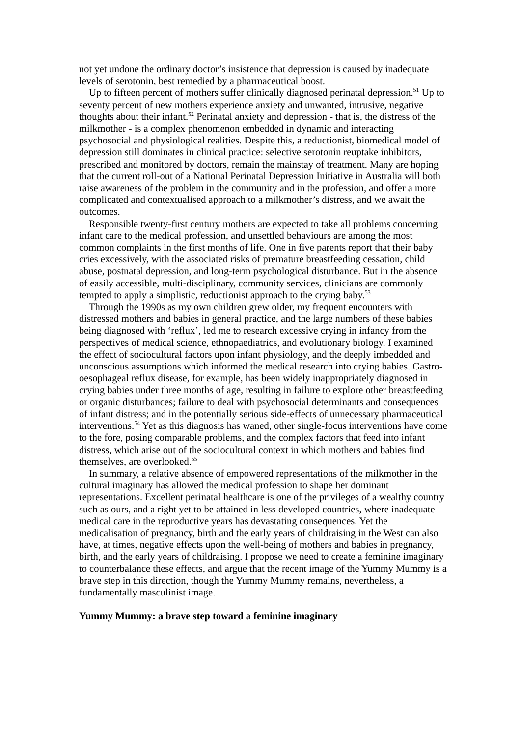not yet undone the ordinary doctor’s insistence that depression is caused by inadequate levels of serotonin, best remedied by a pharmaceutical boost.
Up to fifteen percent of mothers suffer clinically diagnosed perinatal depression.<sup>51</sup> Up to seventy percent of new mothers experience anxiety and unwanted, intrusive, negative thoughts about their infant.<sup>52</sup> Perinatal anxiety and depression - that is, the distress of the milkmother - is a complex phenomenon embedded in dynamic and interacting psychosocial and physiological realities. Despite this, a reductionist, biomedical model of depression still dominates in clinical practice: selective serotonin reuptake inhibitors, prescribed and monitored by doctors, remain the mainstay of treatment. Many are hoping that the current roll-out of a National Perinatal Depression Initiative in Australia will both raise awareness of the problem in the community and in the profession, and offer a more complicated and contextualised approach to a milkmother’s distress, and we await the outcomes.
Responsible twenty-first century mothers are expected to take all problems concerning infant care to the medical profession, and unsettled behaviours are among the most common complaints in the first months of life. One in five parents report that their baby cries excessively, with the associated risks of premature breastfeeding cessation, child abuse, postnatal depression, and long-term psychological disturbance. But in the absence of easily accessible, multi-disciplinary, community services, clinicians are commonly tempted to apply a simplistic, reductionist approach to the crying baby.<sup>53</sup>
Through the 1990s as my own children grew older, my frequent encounters with distressed mothers and babies in general practice, and the large numbers of these babies being diagnosed with ‘reflux’, led me to research excessive crying in infancy from the perspectives of medical science, ethnopaediatrics, and evolutionary biology. I examined the effect of sociocultural factors upon infant physiology, and the deeply imbedded and unconscious assumptions which informed the medical research into crying babies. Gastro-oesophageal reflux disease, for example, has been widely inappropriately diagnosed in crying babies under three months of age, resulting in failure to explore other breastfeeding or organic disturbances; failure to deal with psychosocial determinants and consequences of infant distress; and in the potentially serious side-effects of unnecessary pharmaceutical interventions.<sup>54</sup> Yet as this diagnosis has waned, other single-focus interventions have come to the fore, posing comparable problems, and the complex factors that feed into infant distress, which arise out of the sociocultural context in which mothers and babies find themselves, are overlooked.<sup>55</sup>
In summary, a relative absence of empowered representations of the milkmother in the cultural imaginary has allowed the medical profession to shape her dominant representations. Excellent perinatal healthcare is one of the privileges of a wealthy country such as ours, and a right yet to be attained in less developed countries, where inadequate medical care in the reproductive years has devastating consequences. Yet the medicalisation of pregnancy, birth and the early years of childraising in the West can also have, at times, negative effects upon the well-being of mothers and babies in pregnancy, birth, and the early years of childraising. I propose we need to create a feminine imaginary to counterbalance these effects, and argue that the recent image of the Yummy Mummy is a brave step in this direction, though the Yummy Mummy remains, nevertheless, a fundamentally masculinist image.
Yummy Mummy: a brave step toward a feminine imaginary